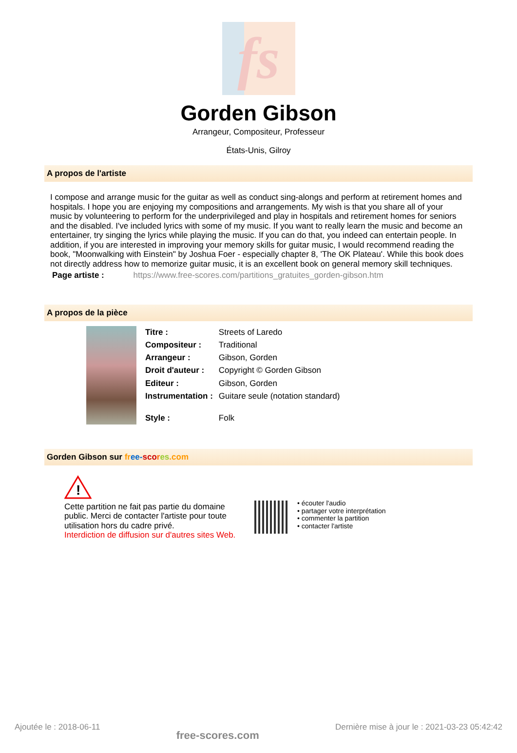fs
Gorden Gibson
Arrangeur, Compositeur, Professeur
États-Unis, Gilroy
A propos de l'artiste
I compose and arrange music for the guitar as well as conduct sing-alongs and perform at retirement homes and hospitals. I hope you are enjoying my compositions and arrangements. My wish is that you share all of your music by volunteering to perform for the underprivileged and play in hospitals and retirement homes for seniors and the disabled. I've included lyrics with some of my music. If you want to really learn the music and become an entertainer, try singing the lyrics while playing the music. If you can do that, you indeed can entertain people. In addition, if you are interested in improving your memory skills for guitar music, I would recommend reading the book, "Moonwalking with Einstein" by Joshua Foer - especially chapter 8, 'The OK Plateau'. While this book does not directly address how to memorize guitar music, it is an excellent book on general memory skill techniques.
Page artiste : https://www.free-scores.com/partitions_gratuites_gorden-gibson.htm
A propos de la pièce
| Titre : | Streets of Laredo |
| Compositeur : | Traditional |
| Arrangeur : | Gibson, Gorden |
| Droit d'auteur : | Copyright © Gorden Gibson |
| Editeur : | Gibson, Gorden |
| Instrumentation : | Guitare seule (notation standard) |
| Style : | Folk |
Gorden Gibson sur fr ee-sco res.com
!
Cette partition ne fait pas partie du domaine public. Merci de contacter l'artiste pour toute utilisation hors du cadre privé.
Interdiction de diffusion sur d'autres sites Web.
• écouter l'audio
• partager votre interprétation
• commenter la partition
• contacter l'artiste
Ajoutée le : 2018-06-11 free-scores.com Dernière mise à jour le : 2021-03-23 05:42:42